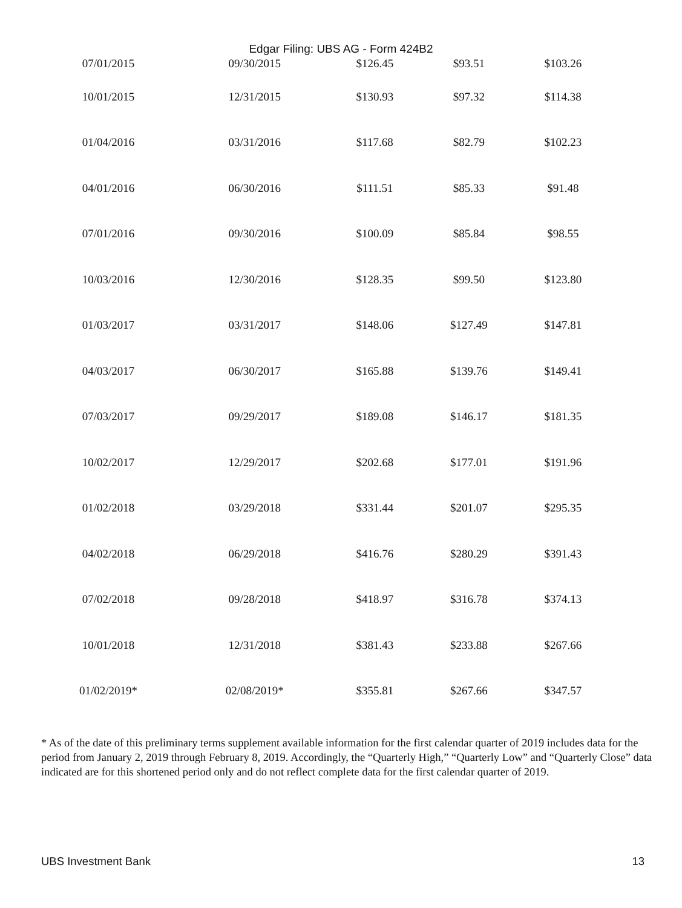Edgar Filing: UBS AG - Form 424B2
| 07/01/2015 | 09/30/2015 | $126.45 | $93.51 | $103.26 |
| 10/01/2015 | 12/31/2015 | $130.93 | $97.32 | $114.38 |
| 01/04/2016 | 03/31/2016 | $117.68 | $82.79 | $102.23 |
| 04/01/2016 | 06/30/2016 | $111.51 | $85.33 | $91.48 |
| 07/01/2016 | 09/30/2016 | $100.09 | $85.84 | $98.55 |
| 10/03/2016 | 12/30/2016 | $128.35 | $99.50 | $123.80 |
| 01/03/2017 | 03/31/2017 | $148.06 | $127.49 | $147.81 |
| 04/03/2017 | 06/30/2017 | $165.88 | $139.76 | $149.41 |
| 07/03/2017 | 09/29/2017 | $189.08 | $146.17 | $181.35 |
| 10/02/2017 | 12/29/2017 | $202.68 | $177.01 | $191.96 |
| 01/02/2018 | 03/29/2018 | $331.44 | $201.07 | $295.35 |
| 04/02/2018 | 06/29/2018 | $416.76 | $280.29 | $391.43 |
| 07/02/2018 | 09/28/2018 | $418.97 | $316.78 | $374.13 |
| 10/01/2018 | 12/31/2018 | $381.43 | $233.88 | $267.66 |
| 01/02/2019* | 02/08/2019* | $355.81 | $267.66 | $347.57 |
* As of the date of this preliminary terms supplement available information for the first calendar quarter of 2019 includes data for the period from January 2, 2019 through February 8, 2019. Accordingly, the “Quarterly High,” “Quarterly Low” and “Quarterly Close” data indicated are for this shortened period only and do not reflect complete data for the first calendar quarter of 2019.
UBS Investment Bank 13